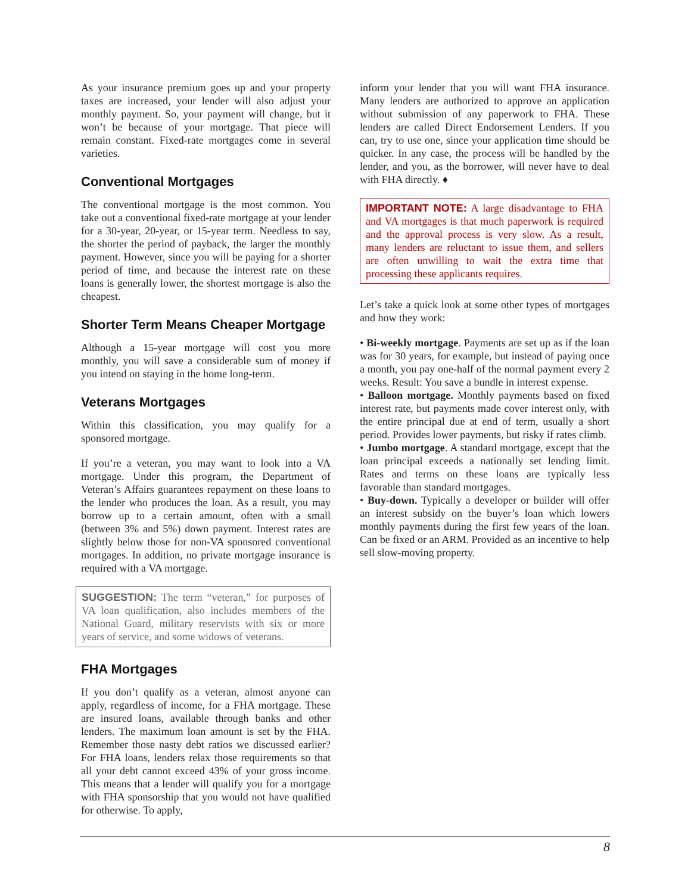As your insurance premium goes up and your property taxes are increased, your lender will also adjust your monthly payment. So, your payment will change, but it won’t be because of your mortgage. That piece will remain constant. Fixed-rate mortgages come in several varieties.
Conventional Mortgages
The conventional mortgage is the most common. You take out a conventional fixed-rate mortgage at your lender for a 30-year, 20-year, or 15-year term. Needless to say, the shorter the period of payback, the larger the monthly payment. However, since you will be paying for a shorter period of time, and because the interest rate on these loans is generally lower, the shortest mortgage is also the cheapest.
Shorter Term Means Cheaper Mortgage
Although a 15-year mortgage will cost you more monthly, you will save a considerable sum of money if you intend on staying in the home long-term.
Veterans Mortgages
Within this classification, you may qualify for a sponsored mortgage.
If you’re a veteran, you may want to look into a VA mortgage. Under this program, the Department of Veteran’s Affairs guarantees repayment on these loans to the lender who produces the loan. As a result, you may borrow up to a certain amount, often with a small (between 3% and 5%) down payment. Interest rates are slightly below those for non-VA sponsored conventional mortgages. In addition, no private mortgage insurance is required with a VA mortgage.
SUGGESTION: The term “veteran,” for purposes of VA loan qualification, also includes members of the National Guard, military reservists with six or more years of service, and some widows of veterans.
FHA Mortgages
If you don’t qualify as a veteran, almost anyone can apply, regardless of income, for a FHA mortgage. These are insured loans, available through banks and other lenders. The maximum loan amount is set by the FHA. Remember those nasty debt ratios we discussed earlier? For FHA loans, lenders relax those requirements so that all your debt cannot exceed 43% of your gross income. This means that a lender will qualify you for a mortgage with FHA sponsorship that you would not have qualified for otherwise. To apply,
inform your lender that you will want FHA insurance. Many lenders are authorized to approve an application without submission of any paperwork to FHA. These lenders are called Direct Endorsement Lenders. If you can, try to use one, since your application time should be quicker. In any case, the process will be handled by the lender, and you, as the borrower, will never have to deal with FHA directly. ♦
IMPORTANT NOTE: A large disadvantage to FHA and VA mortgages is that much paperwork is required and the approval process is very slow. As a result, many lenders are reluctant to issue them, and sellers are often unwilling to wait the extra time that processing these applicants requires.
Let’s take a quick look at some other types of mortgages and how they work:
• Bi-weekly mortgage. Payments are set up as if the loan was for 30 years, for example, but instead of paying once a month, you pay one-half of the normal payment every 2 weeks. Result: You save a bundle in interest expense.
• Balloon mortgage. Monthly payments based on fixed interest rate, but payments made cover interest only, with the entire principal due at end of term, usually a short period. Provides lower payments, but risky if rates climb.
• Jumbo mortgage. A standard mortgage, except that the loan principal exceeds a nationally set lending limit. Rates and terms on these loans are typically less favorable than standard mortgages.
• Buy-down. Typically a developer or builder will offer an interest subsidy on the buyer’s loan which lowers monthly payments during the first few years of the loan. Can be fixed or an ARM. Provided as an incentive to help sell slow-moving property.
8